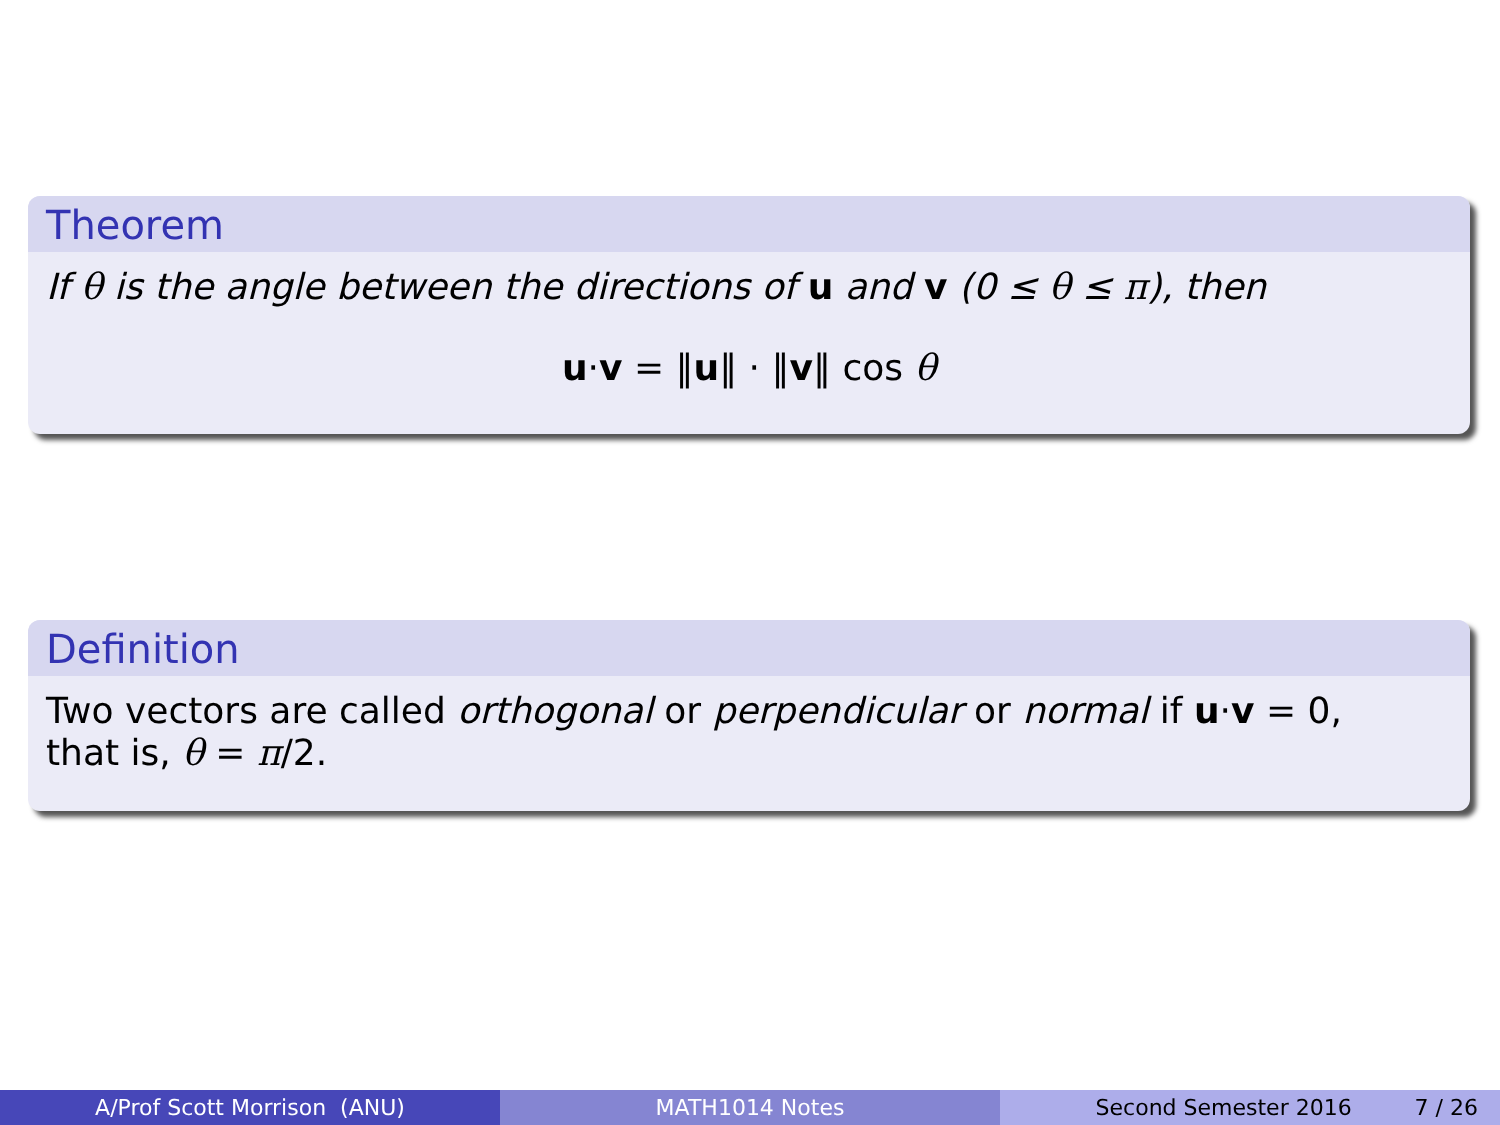Theorem
If θ is the angle between the directions of u and v (0 ≤ θ ≤ π), then
u·v = ‖u‖ · ‖v‖ cos θ
Definition
Two vectors are called orthogonal or perpendicular or normal if u·v = 0,
that is, θ = π/2.
A/Prof Scott Morrison (ANU) MATH1014 Notes Second Semester 2016 7 / 26